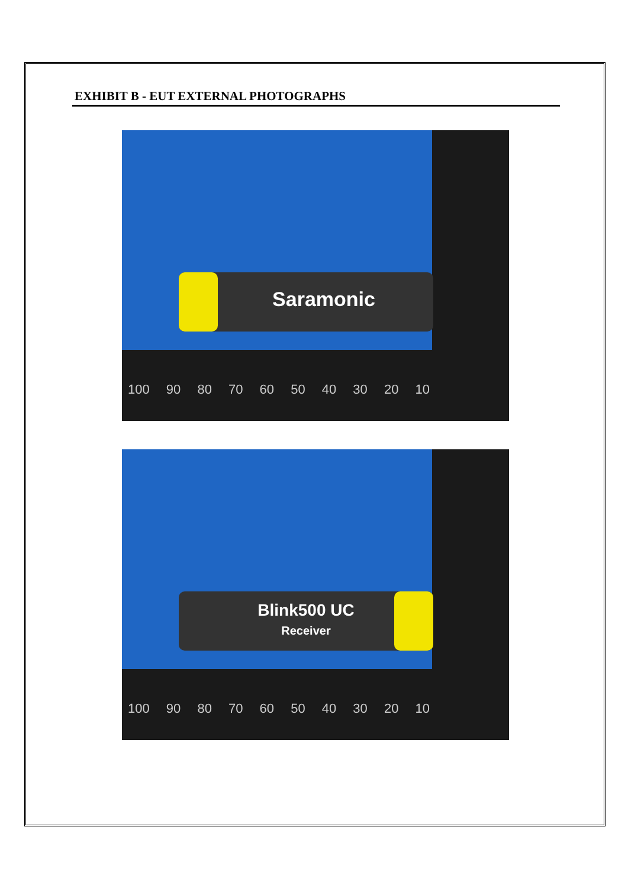EXHIBIT B - EUT EXTERNAL PHOTOGRAPHS
Saramonic
100 90 80 70 60 50 40 30 20 10
Blink500 UC
Receiver
100 90 80 70 60 50 40 30 20 10